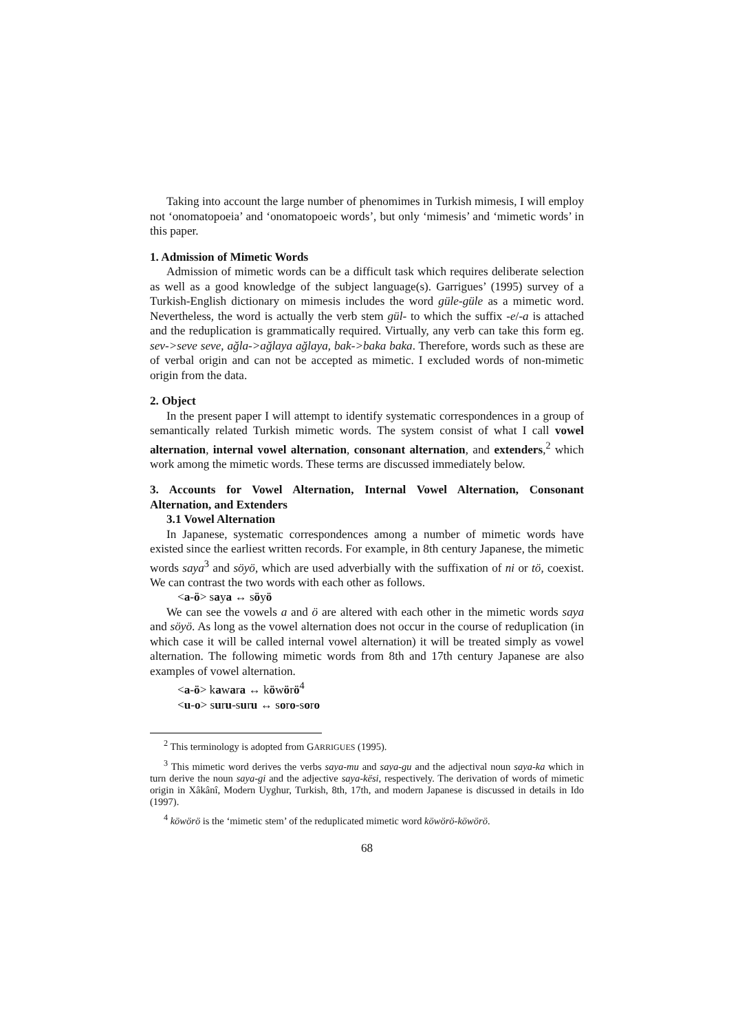Taking into account the large number of phenomimes in Turkish mimesis, I will employ not ‘onomatopoeia’ and ‘onomatopoeic words’, but only ‘mimesis’ and ‘mimetic words’ in this paper.
1. Admission of Mimetic Words
Admission of mimetic words can be a difficult task which requires deliberate selection as well as a good knowledge of the subject language(s). Garrigues’ (1995) survey of a Turkish-English dictionary on mimesis includes the word güle-güle as a mimetic word. Nevertheless, the word is actually the verb stem gül- to which the suffix -e/-a is attached and the reduplication is grammatically required. Virtually, any verb can take this form eg. sev->seve seve, ağla->ağlaya ağlaya, bak->baka baka. Therefore, words such as these are of verbal origin and can not be accepted as mimetic. I excluded words of non-mimetic origin from the data.
2. Object
In the present paper I will attempt to identify systematic correspondences in a group of semantically related Turkish mimetic words. The system consist of what I call vowel alternation, internal vowel alternation, consonant alternation, and extenders,<sup>2</sup> which work among the mimetic words. These terms are discussed immediately below.
3. Accounts for Vowel Alternation, Internal Vowel Alternation, Consonant Alternation, and Extenders
3.1 Vowel Alternation
In Japanese, systematic correspondences among a number of mimetic words have existed since the earliest written records. For example, in 8th century Japanese, the mimetic words saya<sup>3</sup> and söyö, which are used adverbially with the suffixation of ni or tö, coexist. We can contrast the two words with each other as follows.
<a-ö> saya ↔ söyö
We can see the vowels a and ö are altered with each other in the mimetic words saya and söyö. As long as the vowel alternation does not occur in the course of reduplication (in which case it will be called internal vowel alternation) it will be treated simply as vowel alternation. The following mimetic words from 8th and 17th century Japanese are also examples of vowel alternation.
<a-ö> kawara ↔ köwörö<sup>4</sup>
<u-o> suru-suru ↔ soro-soro
<sup>2</sup> This terminology is adopted from GARRIGUES (1995).
<sup>3</sup> This mimetic word derives the verbs saya-mu and saya-gu and the adjectival noun saya-ka which in turn derive the noun saya-gi and the adjective saya-kësi, respectively. The derivation of words of mimetic origin in Xâkânî, Modern Uyghur, Turkish, 8th, 17th, and modern Japanese is discussed in details in Ido (1997).
<sup>4</sup> köwörö is the ‘mimetic stem’ of the reduplicated mimetic word köwörö-köwörö.
68